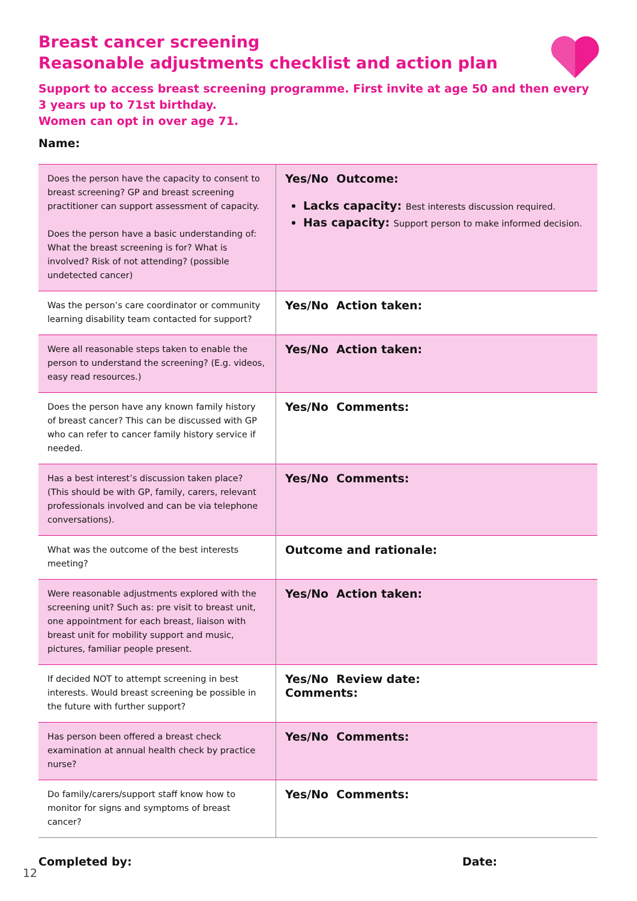Breast cancer screening
Reasonable adjustments checklist and action plan
Support to access breast screening programme. First invite at age 50 and then every 3 years up to 71st birthday.
Women can opt in over age 71.
Name:
| Does the person have the capacity to consent to breast screening? GP and breast screening practitioner can support assessment of capacity. Does the person have a basic understanding of: What the breast screening is for? What is involved? Risk of not attending? (possible undetected cancer) | Yes/No Outcome: Lacks capacity: Best interests discussion required. Has capacity: Support person to make informed decision. |
| Was the person’s care coordinator or community learning disability team contacted for support? | Yes/No Action taken: |
| Were all reasonable steps taken to enable the person to understand the screening? (E.g. videos, easy read resources.) | Yes/No Action taken: |
| Does the person have any known family history of breast cancer? This can be discussed with GP who can refer to cancer family history service if needed. | Yes/No Comments: |
| Has a best interest’s discussion taken place? (This should be with GP, family, carers, relevant professionals involved and can be via telephone conversations). | Yes/No Comments: |
| What was the outcome of the best interests meeting? | Outcome and rationale: |
| Were reasonable adjustments explored with the screening unit? Such as: pre visit to breast unit, one appointment for each breast, liaison with breast unit for mobility support and music, pictures, familiar people present. | Yes/No Action taken: |
| If decided NOT to attempt screening in best interests. Would breast screening be possible in the future with further support? | Yes/No Review date: Comments: |
| Has person been offered a breast check examination at annual health check by practice nurse? | Yes/No Comments: |
| Do family/carers/support staff know how to monitor for signs and symptoms of breast cancer? | Yes/No Comments: |
Completed by: Date:
12